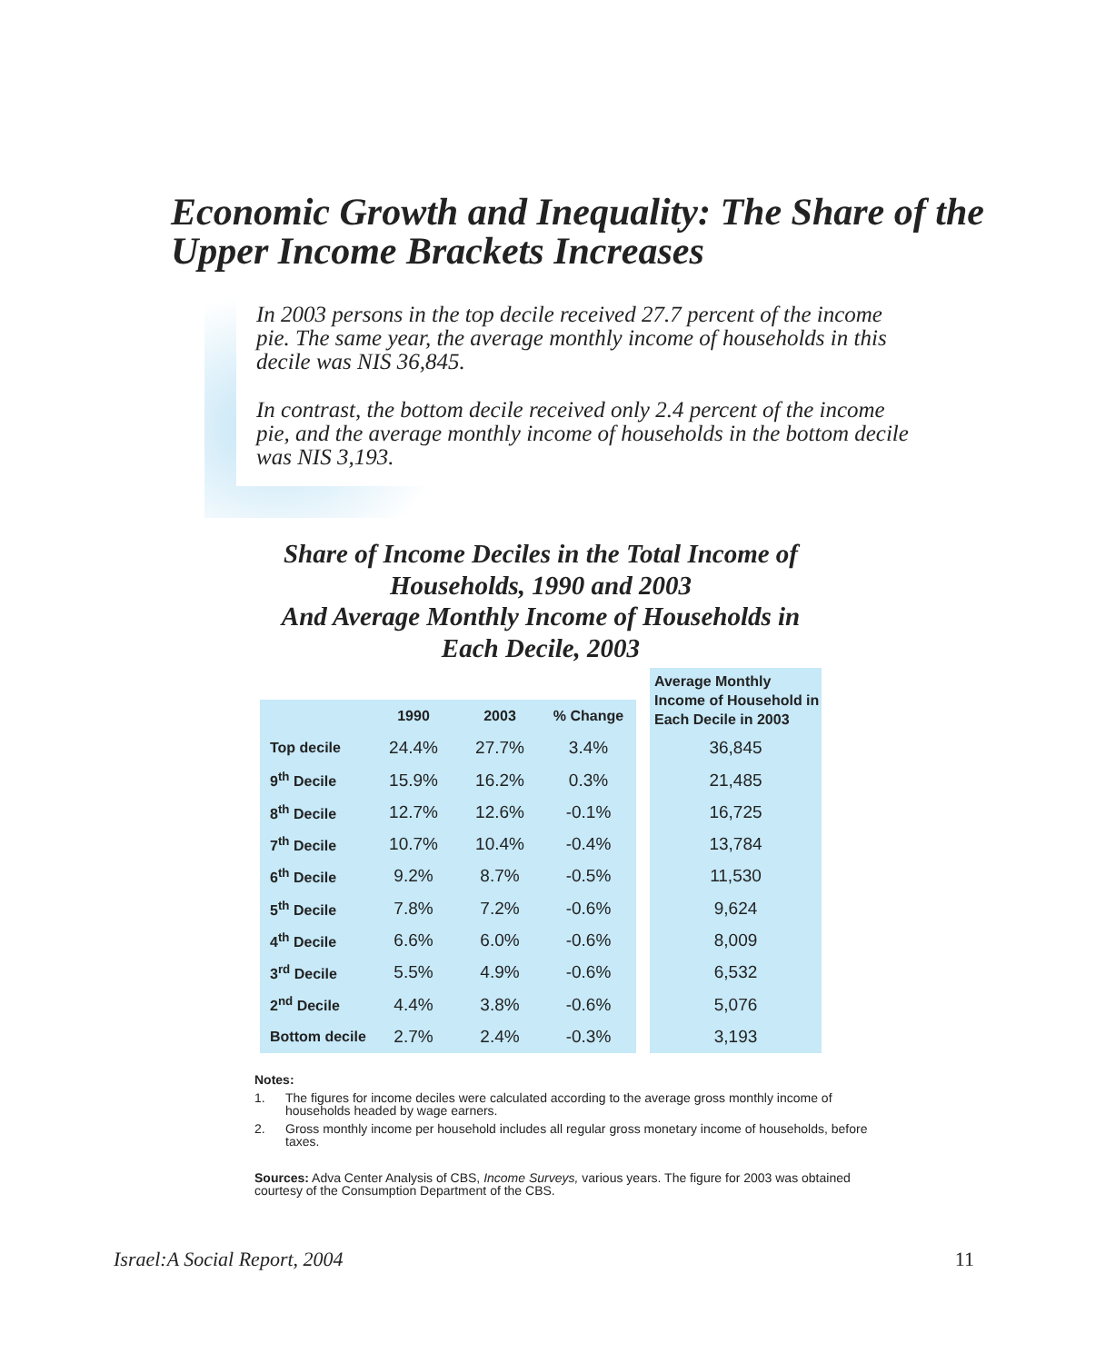Economic Growth and Inequality: The Share of the Upper Income Brackets Increases
In 2003 persons in the top decile received 27.7 percent of the income pie. The same year, the average monthly income of households in this decile was NIS 36,845.
In contrast, the bottom decile received only 2.4 percent of the income pie, and the average monthly income of households in the bottom decile was NIS 3,193.
Share of Income Deciles in the Total Income of Households, 1990 and 2003
And Average Monthly Income of Households in Each Decile, 2003
| | | | | | Average Monthly Income of Household in Each Decile in 2003 |
| --- | --- | --- | --- | --- | --- |
| | 1990 | 2003 | % Change | | |
| Top decile | 24.4% | 27.7% | 3.4% | | 36,845 |
| 9<sup>th</sup> Decile | 15.9% | 16.2% | 0.3% | | 21,485 |
| 8<sup>th</sup> Decile | 12.7% | 12.6% | -0.1% | | 16,725 |
| 7<sup>th</sup> Decile | 10.7% | 10.4% | -0.4% | | 13,784 |
| 6<sup>th</sup> Decile | 9.2% | 8.7% | -0.5% | | 11,530 |
| 5<sup>th</sup> Decile | 7.8% | 7.2% | -0.6% | | 9,624 |
| 4<sup>th</sup> Decile | 6.6% | 6.0% | -0.6% | | 8,009 |
| 3<sup>rd</sup> Decile | 5.5% | 4.9% | -0.6% | | 6,532 |
| 2<sup>nd</sup> Decile | 4.4% | 3.8% | -0.6% | | 5,076 |
| Bottom decile | 2.7% | 2.4% | -0.3% | | 3,193 |
Notes:
1. The figures for income deciles were calculated according to the average gross monthly income of households headed by wage earners.
2. Gross monthly income per household includes all regular gross monetary income of households, before taxes.
Sources: Adva Center Analysis of CBS, Income Surveys, various years. The figure for 2003 was obtained courtesy of the Consumption Department of the CBS.
Israel:A Social Report, 2004 11